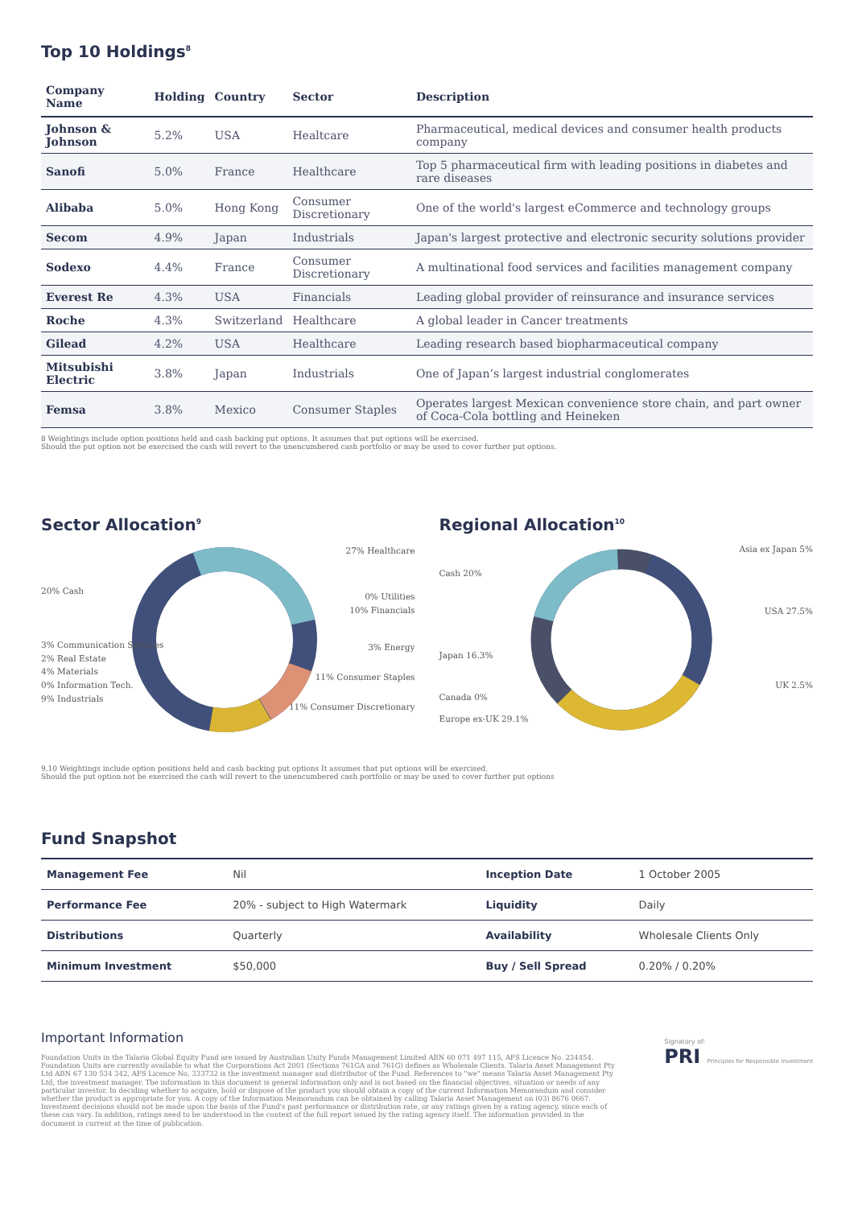Top 10 Holdings<sup>8</sup>
| Company Name | Holding | Country | Sector | Description |
| --- | --- | --- | --- | --- |
| Johnson & Johnson | 5.2% | USA | Healtcare | Pharmaceutical, medical devices and consumer health products company |
| Sanofi | 5.0% | France | Healthcare | Top 5 pharmaceutical firm with leading positions in diabetes and rare diseases |
| Alibaba | 5.0% | Hong Kong | Consumer Discretionary | One of the world's largest eCommerce and technology groups |
| Secom | 4.9% | Japan | Industrials | Japan's largest protective and electronic security solutions provider |
| Sodexo | 4.4% | France | Consumer Discretionary | A multinational food services and facilities management company |
| Everest Re | 4.3% | USA | Financials | Leading global provider of reinsurance and insurance services |
| Roche | 4.3% | Switzerland | Healthcare | A global leader in Cancer treatments |
| Gilead | 4.2% | USA | Healthcare | Leading research based biopharmaceutical company |
| Mitsubishi Electric | 3.8% | Japan | Industrials | One of Japan’s largest industrial conglomerates |
| Femsa | 3.8% | Mexico | Consumer Staples | Operates largest Mexican convenience store chain, and part owner of Coca-Cola bottling and Heineken |
8 Weightings include option positions held and cash backing put options. It assumes that put options will be exercised.
Should the put option not be exercised the cash will revert to the unencumbered cash portfolio or may be used to cover further put options.
Sector Allocation<sup>9</sup>
20% Cash
3% Communication Services
2% Real Estate
4% Materials
0% Information Tech.
9% Industrials
27% Healthcare
0% Utilities
10% Financials
3% Energy
11% Consumer Staples
11% Consumer Discretionary
Regional Allocation<sup>10</sup>
Cash 20%
Japan 16.3%
Canada 0%
Europe ex-UK 29.1%
Asia ex Japan 5%
USA 27.5%
UK 2.5%
9,10 Weightings include option positions held and cash backing put options It assumes that put options will be exercised.
Should the put option not be exercised the cash will revert to the unencumbered cash portfolio or may be used to cover further put options
Fund Snapshot
| Management Fee | Nil | Inception Date | 1 October 2005 |
| Performance Fee | 20% - subject to High Watermark | Liquidity | Daily |
| Distributions | Quarterly | Availability | Wholesale Clients Only |
| Minimum Investment | $50,000 | Buy / Sell Spread | 0.20% / 0.20% |
Important Information
Foundation Units in the Talaria Global Equity Fund are issued by Australian Unity Funds Management Limited ABN 60 071 497 115, AFS Licence No. 234454. Foundation Units are currently available to what the Corporations Act 2001 (Sections 761GA and 761G) defines as Wholesale Clients. Talaria Asset Management Pty Ltd ABN 67 130 534 342, AFS Licence No, 333732 is the investment manager and distributor of the Fund. References to "we" means Talaria Asset Management Pty Ltd, the investment manager. The information in this document is general information only and is not based on the financial objectives, situation or needs of any particular investor. In deciding whether to acquire, hold or dispose of the product you should obtain a copy of the current Information Memorandum and consider whether the product is appropriate for you. A copy of the Information Memorandum can be obtained by calling Talaria Asset Management on (03) 8676 0667. Investment decisions should not be made upon the basis of the Fund's past performance or distribution rate, or any ratings given by a rating agency, since each of these can vary. In addition, ratings need to be understood in the context of the full report issued by the rating agency itself. The information provided in the document is current at the time of publication.
Signatory of:
PRI Principles for Responsible Investment